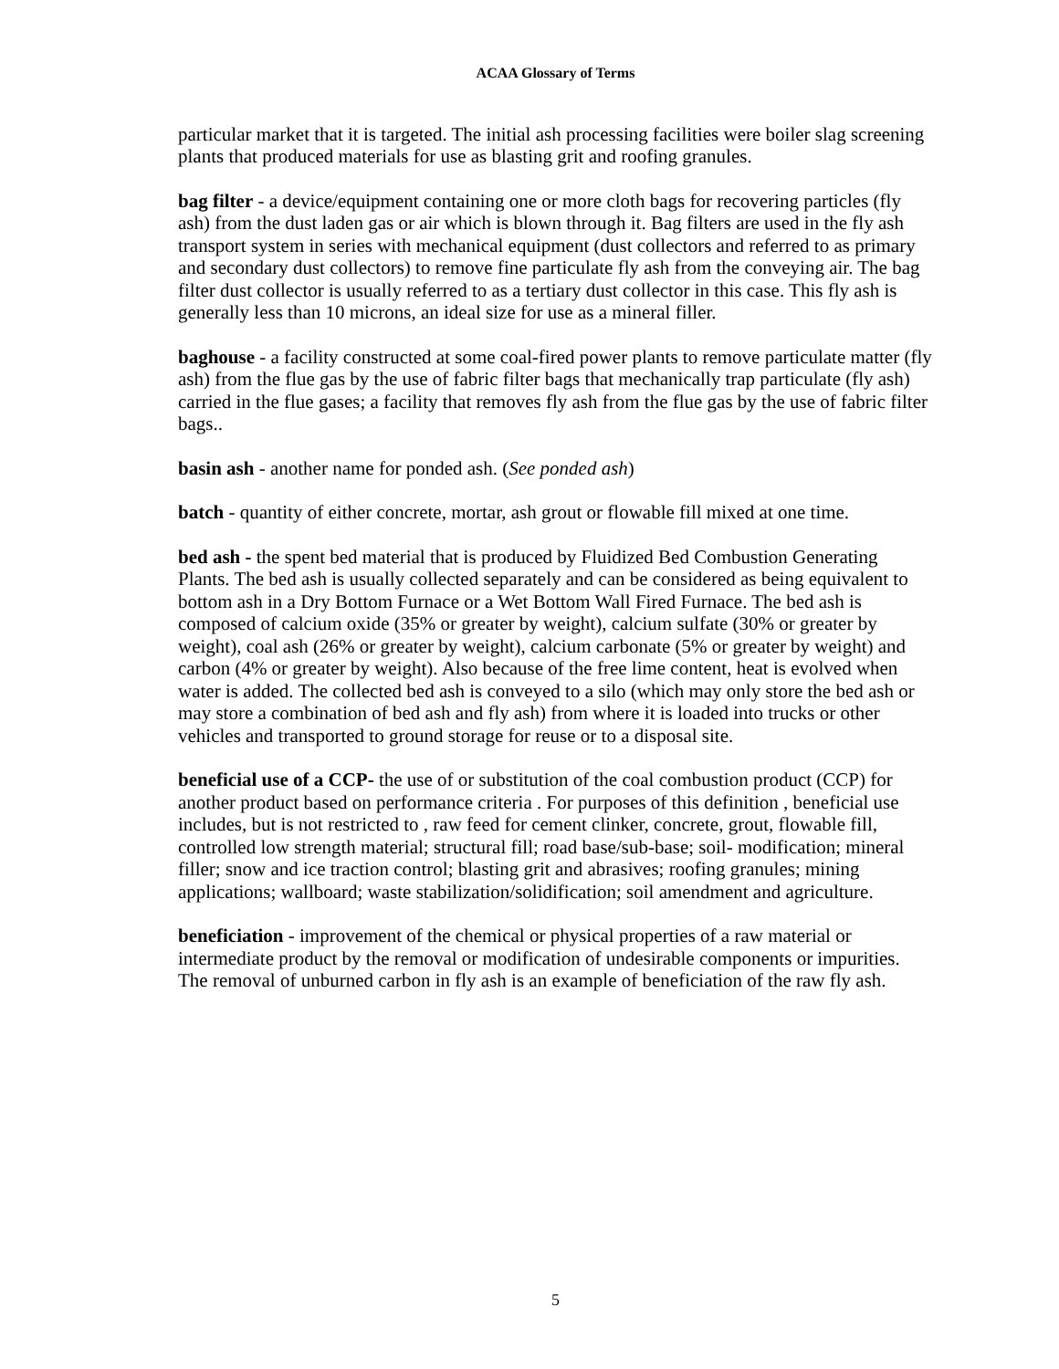ACAA Glossary of Terms
particular market that it is targeted. The initial ash processing facilities were boiler slag screening plants that produced materials for use as blasting grit and roofing granules.
bag filter - a device/equipment containing one or more cloth bags for recovering particles (fly ash) from the dust laden gas or air which is blown through it. Bag filters are used in the fly ash transport system in series with mechanical equipment (dust collectors and referred to as primary and secondary dust collectors) to remove fine particulate fly ash from the conveying air. The bag filter dust collector is usually referred to as a tertiary dust collector in this case. This fly ash is generally less than 10 microns, an ideal size for use as a mineral filler.
baghouse - a facility constructed at some coal-fired power plants to remove particulate matter (fly ash) from the flue gas by the use of fabric filter bags that mechanically trap particulate (fly ash) carried in the flue gases; a facility that removes fly ash from the flue gas by the use of fabric filter bags..
basin ash - another name for ponded ash. (See ponded ash)
batch - quantity of either concrete, mortar, ash grout or flowable fill mixed at one time.
bed ash - the spent bed material that is produced by Fluidized Bed Combustion Generating Plants. The bed ash is usually collected separately and can be considered as being equivalent to bottom ash in a Dry Bottom Furnace or a Wet Bottom Wall Fired Furnace. The bed ash is composed of calcium oxide (35% or greater by weight), calcium sulfate (30% or greater by weight), coal ash (26% or greater by weight), calcium carbonate (5% or greater by weight) and carbon (4% or greater by weight). Also because of the free lime content, heat is evolved when water is added. The collected bed ash is conveyed to a silo (which may only store the bed ash or may store a combination of bed ash and fly ash) from where it is loaded into trucks or other vehicles and transported to ground storage for reuse or to a disposal site.
beneficial use of a CCP- the use of or substitution of the coal combustion product (CCP) for another product based on performance criteria . For purposes of this definition , beneficial use includes, but is not restricted to , raw feed for cement clinker, concrete, grout, flowable fill, controlled low strength material; structural fill; road base/sub-base; soil- modification; mineral filler; snow and ice traction control; blasting grit and abrasives; roofing granules; mining applications; wallboard; waste stabilization/solidification; soil amendment and agriculture.
beneficiation - improvement of the chemical or physical properties of a raw material or intermediate product by the removal or modification of undesirable components or impurities. The removal of unburned carbon in fly ash is an example of beneficiation of the raw fly ash.
5